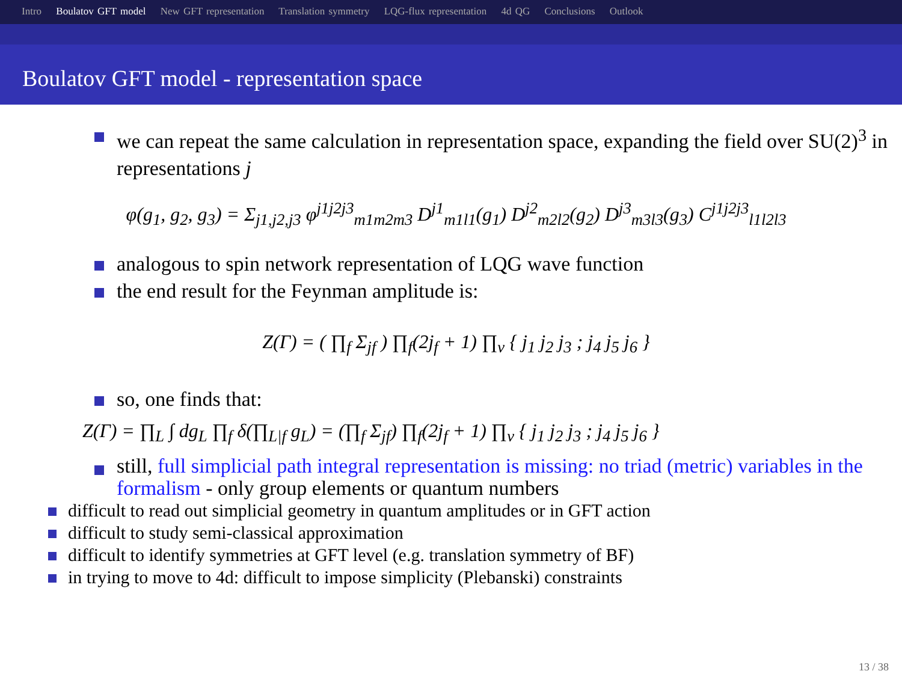Intro Boulatov GFT model New GFT representation Translation symmetry LQG-flux representation 4d QG Conclusions Outlook
Boulatov GFT model - representation space
we can repeat the same calculation in representation space, expanding the field over SU(2)<sup>3</sup> in representations j
φ(g<sub>1</sub>, g<sub>2</sub>, g<sub>3</sub>) = Σ<sub>j1,j2,j3</sub> φ<sup>j1j2j3</sup><sub>m1m2m3</sub> D<sup>j1</sup><sub>m1l1</sub>(g<sub>1</sub>) D<sup>j2</sup><sub>m2l2</sub>(g<sub>2</sub>) D<sup>j3</sup><sub>m3l3</sub>(g<sub>3</sub>) C<sup>j1j2j3</sup><sub>l1l2l3</sub>
analogous to spin network representation of LQG wave function
the end result for the Feynman amplitude is:
Z(Γ) = ( ∏<sub>f</sub> Σ<sub>jf</sub> ) ∏<sub>f</sub>(2j<sub>f</sub> + 1) ∏<sub>v</sub> { j<sub>1</sub> j<sub>2</sub> j<sub>3</sub> ; j<sub>4</sub> j<sub>5</sub> j<sub>6</sub> }
so, one finds that:
Z(Γ) = ∏<sub>L</sub> ∫ dg<sub>L</sub> ∏<sub>f</sub> δ(∏<sub>L|f</sub> g<sub>L</sub>) = (∏<sub>f</sub> Σ<sub>jf</sub>) ∏<sub>f</sub>(2j<sub>f</sub> + 1) ∏<sub>v</sub> { j<sub>1</sub> j<sub>2</sub> j<sub>3</sub> ; j<sub>4</sub> j<sub>5</sub> j<sub>6</sub> }
still, full simplicial path integral representation is missing: no triad (metric) variables in the formalism - only group elements or quantum numbers
difficult to read out simplicial geometry in quantum amplitudes or in GFT action
difficult to study semi-classical approximation
difficult to identify symmetries at GFT level (e.g. translation symmetry of BF)
in trying to move to 4d: difficult to impose simplicity (Plebanski) constraints
13 / 38